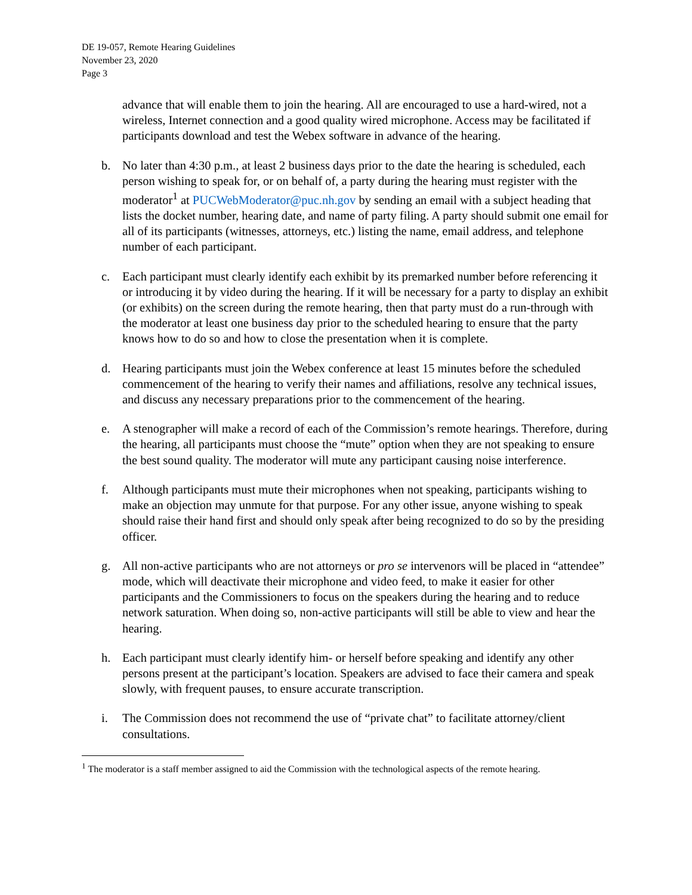DE 19-057, Remote Hearing Guidelines
November 23, 2020
Page 3
advance that will enable them to join the hearing. All are encouraged to use a hard-wired, not a wireless, Internet connection and a good quality wired microphone. Access may be facilitated if participants download and test the Webex software in advance of the hearing.
b. No later than 4:30 p.m., at least 2 business days prior to the date the hearing is scheduled, each person wishing to speak for, or on behalf of, a party during the hearing must register with the moderator<sup>1</sup> at PUCWebModerator@puc.nh.gov by sending an email with a subject heading that lists the docket number, hearing date, and name of party filing. A party should submit one email for all of its participants (witnesses, attorneys, etc.) listing the name, email address, and telephone number of each participant.
c. Each participant must clearly identify each exhibit by its premarked number before referencing it or introducing it by video during the hearing. If it will be necessary for a party to display an exhibit (or exhibits) on the screen during the remote hearing, then that party must do a run-through with the moderator at least one business day prior to the scheduled hearing to ensure that the party knows how to do so and how to close the presentation when it is complete.
d. Hearing participants must join the Webex conference at least 15 minutes before the scheduled commencement of the hearing to verify their names and affiliations, resolve any technical issues, and discuss any necessary preparations prior to the commencement of the hearing.
e. A stenographer will make a record of each of the Commission’s remote hearings. Therefore, during the hearing, all participants must choose the “mute” option when they are not speaking to ensure the best sound quality. The moderator will mute any participant causing noise interference.
f. Although participants must mute their microphones when not speaking, participants wishing to make an objection may unmute for that purpose. For any other issue, anyone wishing to speak should raise their hand first and should only speak after being recognized to do so by the presiding officer.
g. All non-active participants who are not attorneys or pro se intervenors will be placed in “attendee” mode, which will deactivate their microphone and video feed, to make it easier for other participants and the Commissioners to focus on the speakers during the hearing and to reduce network saturation. When doing so, non-active participants will still be able to view and hear the hearing.
h. Each participant must clearly identify him- or herself before speaking and identify any other persons present at the participant’s location. Speakers are advised to face their camera and speak slowly, with frequent pauses, to ensure accurate transcription.
i. The Commission does not recommend the use of “private chat” to facilitate attorney/client consultations.
<sup>1</sup> The moderator is a staff member assigned to aid the Commission with the technological aspects of the remote hearing.